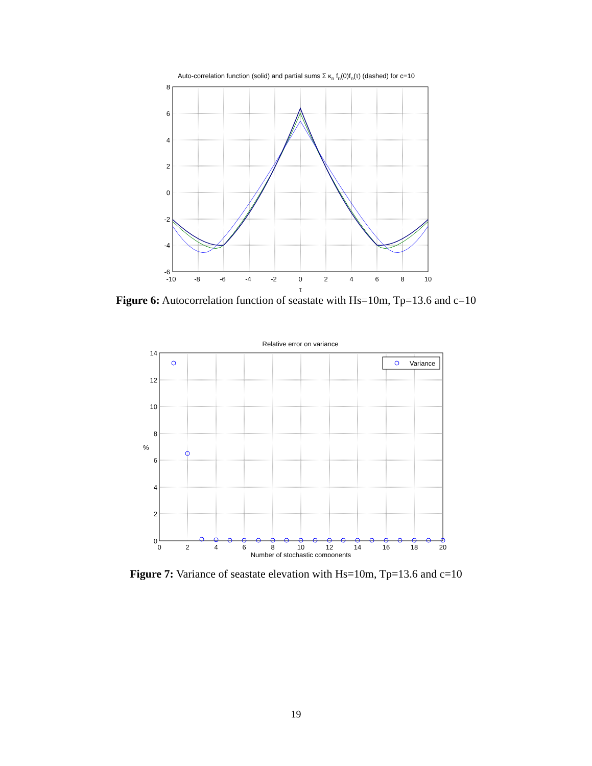Auto-correlation function (solid) and partial sums Σ κn fn(0)fn(τ) (dashed) for c=10
8
6
4
2
0
-2
-4
-6
-10
-8
-6
-4
-2
0
2
4
6
8
10
τ
Figure 6: Autocorrelation function of seastate with Hs=10m, Tp=13.6 and c=10
Relative error on variance
Variance
14
12
10
8
6
4
2
0
%
0
2
4
6
8
10
12
14
16
18
20
Number of stochastic components
Figure 7: Variance of seastate elevation with Hs=10m, Tp=13.6 and c=10
19